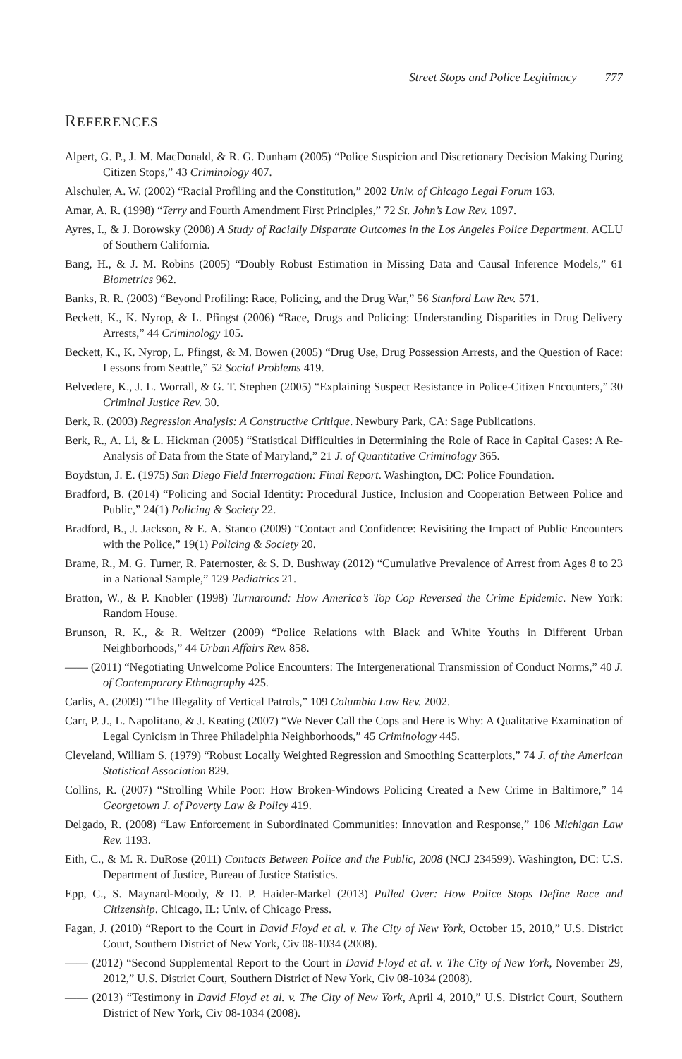Street Stops and Police Legitimacy 777
REFERENCES
Alpert, G. P., J. M. MacDonald, & R. G. Dunham (2005) “Police Suspicion and Discretionary Decision Making During Citizen Stops,” 43 Criminology 407.
Alschuler, A. W. (2002) “Racial Profiling and the Constitution,” 2002 Univ. of Chicago Legal Forum 163.
Amar, A. R. (1998) “Terry and Fourth Amendment First Principles,” 72 St. John’s Law Rev. 1097.
Ayres, I., & J. Borowsky (2008) A Study of Racially Disparate Outcomes in the Los Angeles Police Department. ACLU of Southern California.
Bang, H., & J. M. Robins (2005) “Doubly Robust Estimation in Missing Data and Causal Inference Models,” 61 Biometrics 962.
Banks, R. R. (2003) “Beyond Profiling: Race, Policing, and the Drug War,” 56 Stanford Law Rev. 571.
Beckett, K., K. Nyrop, & L. Pfingst (2006) “Race, Drugs and Policing: Understanding Disparities in Drug Delivery Arrests,” 44 Criminology 105.
Beckett, K., K. Nyrop, L. Pfingst, & M. Bowen (2005) “Drug Use, Drug Possession Arrests, and the Question of Race: Lessons from Seattle,” 52 Social Problems 419.
Belvedere, K., J. L. Worrall, & G. T. Stephen (2005) “Explaining Suspect Resistance in Police-Citizen Encounters,” 30 Criminal Justice Rev. 30.
Berk, R. (2003) Regression Analysis: A Constructive Critique. Newbury Park, CA: Sage Publications.
Berk, R., A. Li, & L. Hickman (2005) “Statistical Difficulties in Determining the Role of Race in Capital Cases: A Re-Analysis of Data from the State of Maryland,” 21 J. of Quantitative Criminology 365.
Boydstun, J. E. (1975) San Diego Field Interrogation: Final Report. Washington, DC: Police Foundation.
Bradford, B. (2014) “Policing and Social Identity: Procedural Justice, Inclusion and Cooperation Between Police and Public,” 24(1) Policing & Society 22.
Bradford, B., J. Jackson, & E. A. Stanco (2009) “Contact and Confidence: Revisiting the Impact of Public Encounters with the Police,” 19(1) Policing & Society 20.
Brame, R., M. G. Turner, R. Paternoster, & S. D. Bushway (2012) “Cumulative Prevalence of Arrest from Ages 8 to 23 in a National Sample,” 129 Pediatrics 21.
Bratton, W., & P. Knobler (1998) Turnaround: How America’s Top Cop Reversed the Crime Epidemic. New York: Random House.
Brunson, R. K., & R. Weitzer (2009) “Police Relations with Black and White Youths in Different Urban Neighborhoods,” 44 Urban Affairs Rev. 858.
—— (2011) “Negotiating Unwelcome Police Encounters: The Intergenerational Transmission of Conduct Norms,” 40 J. of Contemporary Ethnography 425.
Carlis, A. (2009) “The Illegality of Vertical Patrols,” 109 Columbia Law Rev. 2002.
Carr, P. J., L. Napolitano, & J. Keating (2007) “We Never Call the Cops and Here is Why: A Qualitative Examination of Legal Cynicism in Three Philadelphia Neighborhoods,” 45 Criminology 445.
Cleveland, William S. (1979) “Robust Locally Weighted Regression and Smoothing Scatterplots,” 74 J. of the American Statistical Association 829.
Collins, R. (2007) “Strolling While Poor: How Broken-Windows Policing Created a New Crime in Baltimore,” 14 Georgetown J. of Poverty Law & Policy 419.
Delgado, R. (2008) “Law Enforcement in Subordinated Communities: Innovation and Response,” 106 Michigan Law Rev. 1193.
Eith, C., & M. R. DuRose (2011) Contacts Between Police and the Public, 2008 (NCJ 234599). Washington, DC: U.S. Department of Justice, Bureau of Justice Statistics.
Epp, C., S. Maynard-Moody, & D. P. Haider-Markel (2013) Pulled Over: How Police Stops Define Race and Citizenship. Chicago, IL: Univ. of Chicago Press.
Fagan, J. (2010) “Report to the Court in David Floyd et al. v. The City of New York, October 15, 2010,” U.S. District Court, Southern District of New York, Civ 08-1034 (2008).
—— (2012) “Second Supplemental Report to the Court in David Floyd et al. v. The City of New York, November 29, 2012,” U.S. District Court, Southern District of New York, Civ 08-1034 (2008).
—— (2013) “Testimony in David Floyd et al. v. The City of New York, April 4, 2010,” U.S. District Court, Southern District of New York, Civ 08-1034 (2008).